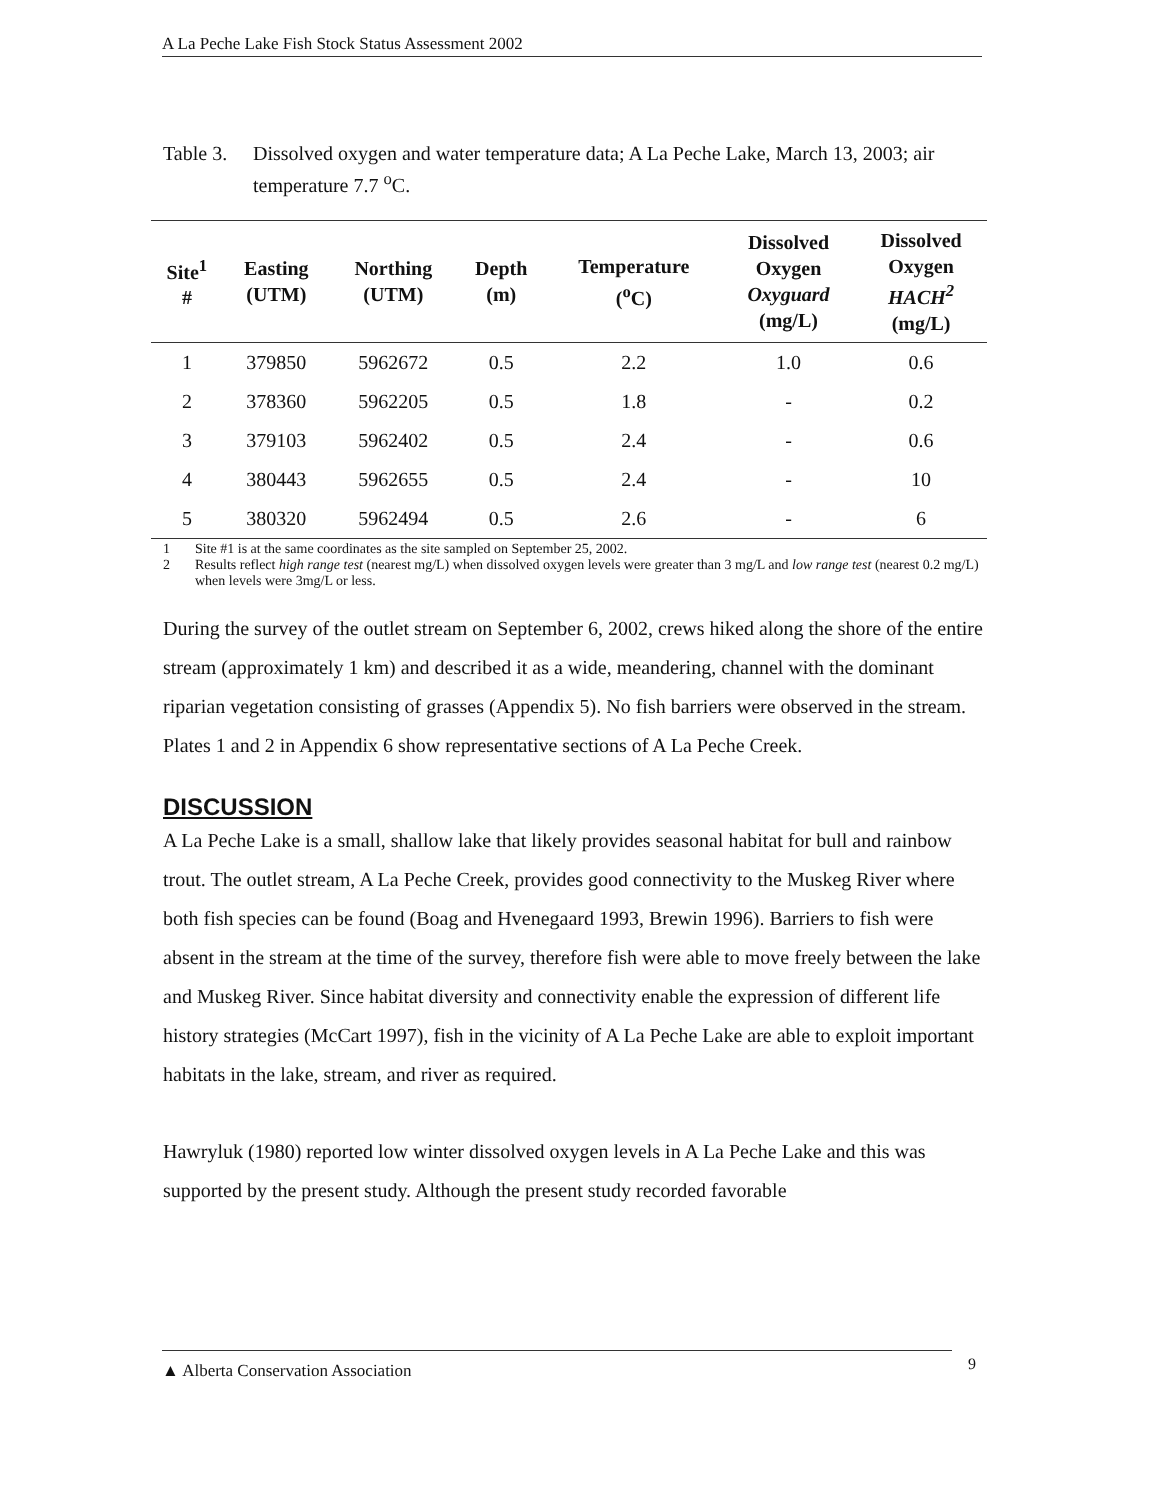A La Peche Lake Fish Stock Status Assessment 2002
Table 3. Dissolved oxygen and water temperature data; A La Peche Lake, March 13, 2003; air temperature 7.7 <sup>o</sup>C.
| Site<sup>1</sup> # | Easting (UTM) | Northing (UTM) | Depth (m) | Temperature (<sup>o</sup>C) | Dissolved Oxygen Oxyguard (mg/L) | Dissolved Oxygen HACH<sup>2</sup> (mg/L) |
| --- | --- | --- | --- | --- | --- | --- |
| 1 | 379850 | 5962672 | 0.5 | 2.2 | 1.0 | 0.6 |
| 2 | 378360 | 5962205 | 0.5 | 1.8 | - | 0.2 |
| 3 | 379103 | 5962402 | 0.5 | 2.4 | - | 0.6 |
| 4 | 380443 | 5962655 | 0.5 | 2.4 | - | 10 |
| 5 | 380320 | 5962494 | 0.5 | 2.6 | - | 6 |
1 Site #1 is at the same coordinates as the site sampled on September 25, 2002.
2 Results reflect high range test (nearest mg/L) when dissolved oxygen levels were greater than 3 mg/L and low range test (nearest 0.2 mg/L) when levels were 3mg/L or less.
During the survey of the outlet stream on September 6, 2002, crews hiked along the shore of the entire stream (approximately 1 km) and described it as a wide, meandering, channel with the dominant riparian vegetation consisting of grasses (Appendix 5). No fish barriers were observed in the stream. Plates 1 and 2 in Appendix 6 show representative sections of A La Peche Creek.
DISCUSSION
A La Peche Lake is a small, shallow lake that likely provides seasonal habitat for bull and rainbow trout. The outlet stream, A La Peche Creek, provides good connectivity to the Muskeg River where both fish species can be found (Boag and Hvenegaard 1993, Brewin 1996). Barriers to fish were absent in the stream at the time of the survey, therefore fish were able to move freely between the lake and Muskeg River. Since habitat diversity and connectivity enable the expression of different life history strategies (McCart 1997), fish in the vicinity of A La Peche Lake are able to exploit important habitats in the lake, stream, and river as required.
Hawryluk (1980) reported low winter dissolved oxygen levels in A La Peche Lake and this was supported by the present study. Although the present study recorded favorable
▲ Alberta Conservation Association 9